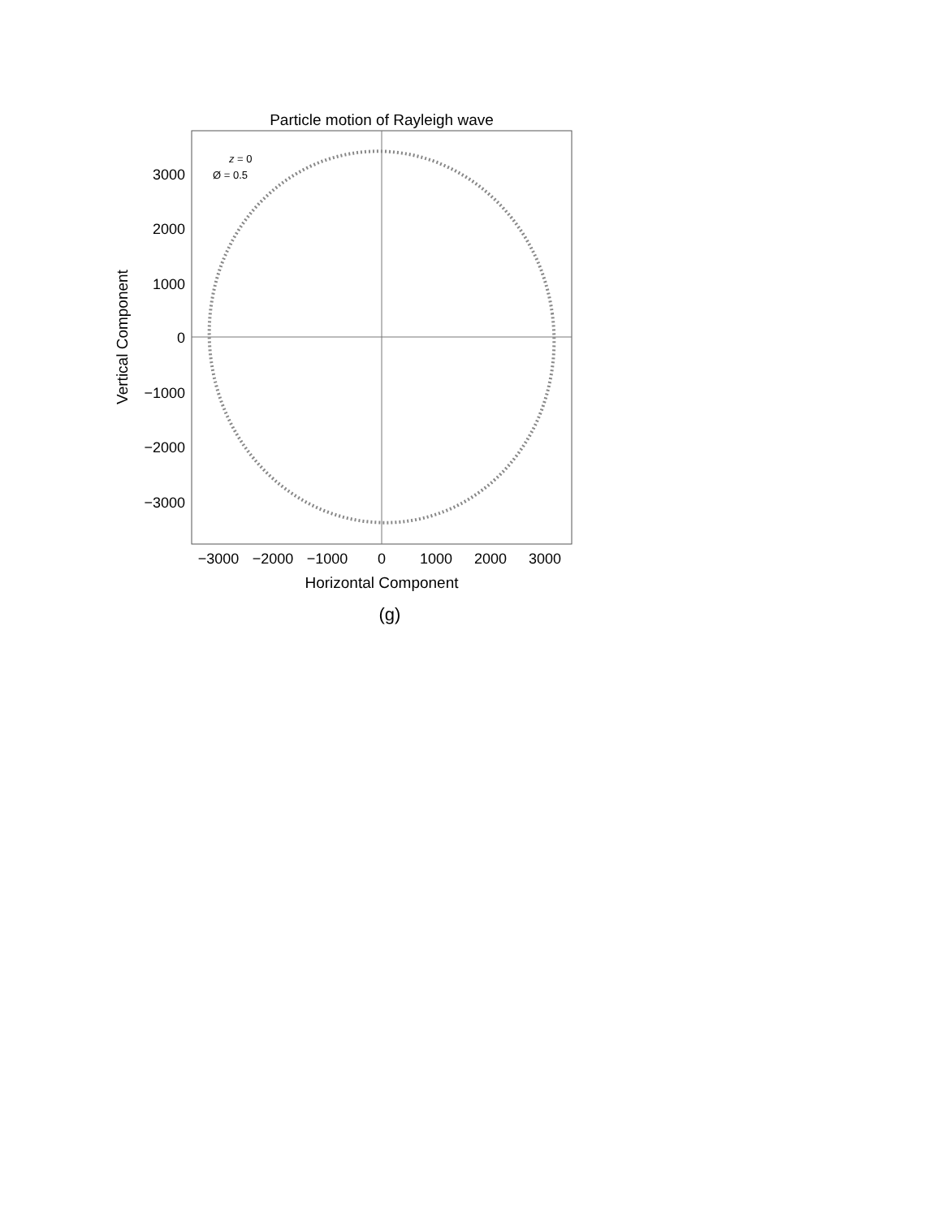Particle motion of Rayleigh wave
3000
2000
1000
0
−1000
−2000
−3000
−3000
−2000
−1000
0
1000
2000
3000
Horizontal Component
Vertical Component
z
= 0
Ø = 0.5
(g)